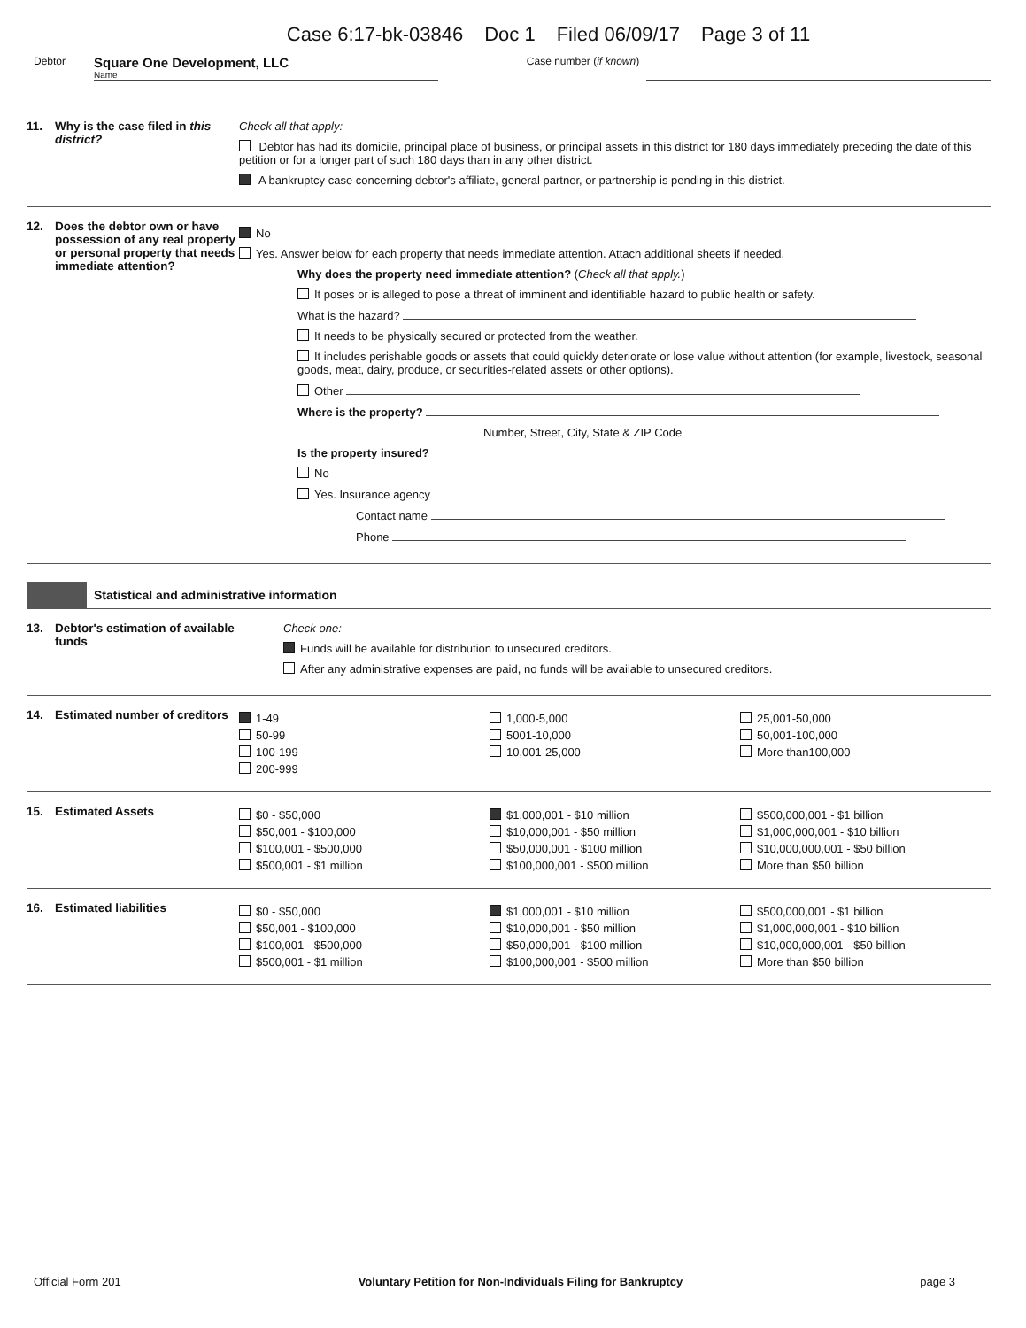Case 6:17-bk-03846 Doc 1 Filed 06/09/17 Page 3 of 11
Debtor
Square One Development, LLC
Name
Case number (if known)
11. Why is the case filed in this district?
Check all that apply:
Debtor has had its domicile, principal place of business, or principal assets in this district for 180 days immediately preceding the date of this petition or for a longer part of such 180 days than in any other district.
A bankruptcy case concerning debtor's affiliate, general partner, or partnership is pending in this district.
12. Does the debtor own or have possession of any real property or personal property that needs immediate attention?
No
Yes. Answer below for each property that needs immediate attention. Attach additional sheets if needed.
Why does the property need immediate attention? (Check all that apply.)
It poses or is alleged to pose a threat of imminent and identifiable hazard to public health or safety.
What is the hazard?
It needs to be physically secured or protected from the weather.
It includes perishable goods or assets that could quickly deteriorate or lose value without attention (for example, livestock, seasonal goods, meat, dairy, produce, or securities-related assets or other options).
Other
Where is the property?
Number, Street, City, State & ZIP Code
Is the property insured?
No
Yes. Insurance agency
Contact name
Phone
Statistical and administrative information
13. Debtor's estimation of available funds
Check one:
Funds will be available for distribution to unsecured creditors.
After any administrative expenses are paid, no funds will be available to unsecured creditors.
14. Estimated number of creditors
1-49
50-99
100-199
200-999
1,000-5,000
5001-10,000
10,001-25,000
25,001-50,000
50,001-100,000
More than100,000
15. Estimated Assets
$0 - $50,000
$50,001 - $100,000
$100,001 - $500,000
$500,001 - $1 million
$1,000,001 - $10 million
$10,000,001 - $50 million
$50,000,001 - $100 million
$100,000,001 - $500 million
$500,000,001 - $1 billion
$1,000,000,001 - $10 billion
$10,000,000,001 - $50 billion
More than $50 billion
16. Estimated liabilities
$0 - $50,000
$50,001 - $100,000
$100,001 - $500,000
$500,001 - $1 million
$1,000,001 - $10 million
$10,000,001 - $50 million
$50,000,001 - $100 million
$100,000,001 - $500 million
$500,000,001 - $1 billion
$1,000,000,001 - $10 billion
$10,000,000,001 - $50 billion
More than $50 billion
Official Form 201 Voluntary Petition for Non-Individuals Filing for Bankruptcy page 3